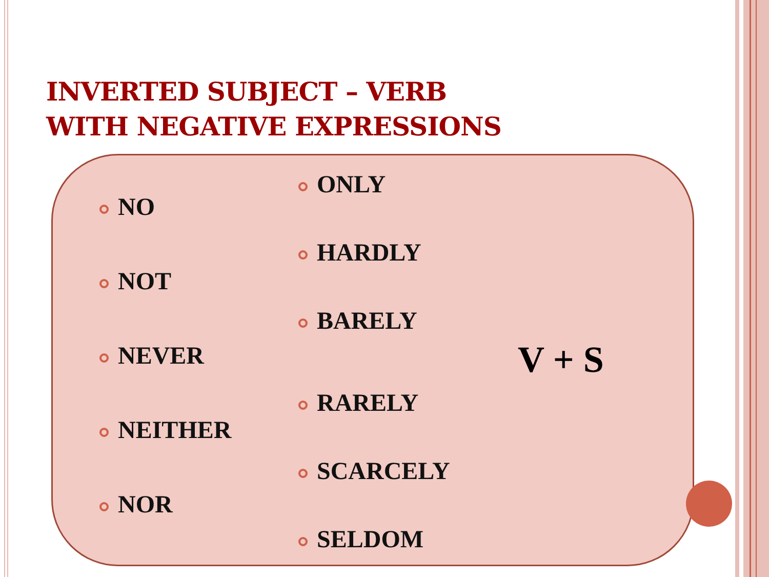INVERTED SUBJECT – VERB
WITH NEGATIVE EXPRESSIONS
NO
NOT
NEVER
NEITHER
NOR
ONLY
HARDLY
BARELY
RARELY
SCARCELY
SELDOM
V + S